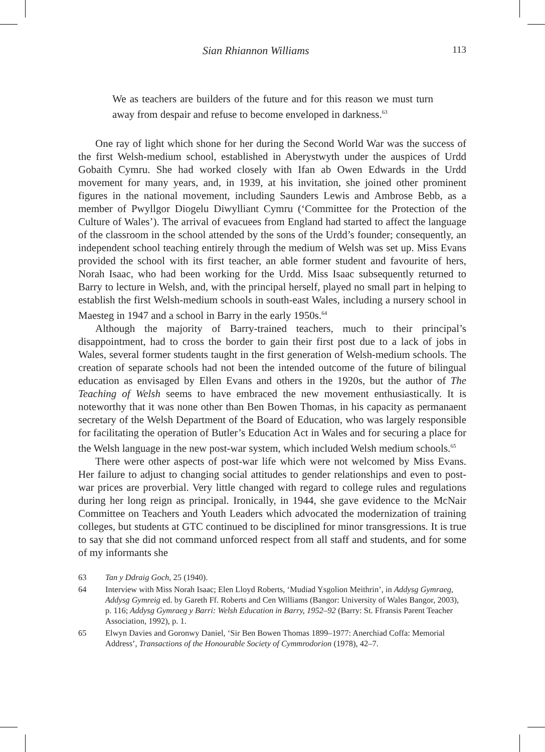Sian Rhiannon Williams 113
We as teachers are builders of the future and for this reason we must turn away from despair and refuse to become enveloped in darkness.<sup>63</sup>
One ray of light which shone for her during the Second World War was the success of the first Welsh-medium school, established in Aberystwyth under the auspices of Urdd Gobaith Cymru. She had worked closely with Ifan ab Owen Edwards in the Urdd movement for many years, and, in 1939, at his invitation, she joined other prominent figures in the national movement, including Saunders Lewis and Ambrose Bebb, as a member of Pwyllgor Diogelu Diwylliant Cymru (‘Committee for the Protection of the Culture of Wales’). The arrival of evacuees from England had started to affect the language of the classroom in the school attended by the sons of the Urdd’s founder; consequently, an independent school teaching entirely through the medium of Welsh was set up. Miss Evans provided the school with its first teacher, an able former student and favourite of hers, Norah Isaac, who had been working for the Urdd. Miss Isaac subsequently returned to Barry to lecture in Welsh, and, with the principal herself, played no small part in helping to establish the first Welsh-medium schools in south-east Wales, including a nursery school in Maesteg in 1947 and a school in Barry in the early 1950s.<sup>64</sup>
Although the majority of Barry-trained teachers, much to their principal’s disappointment, had to cross the border to gain their first post due to a lack of jobs in Wales, several former students taught in the first generation of Welsh-medium schools. The creation of separate schools had not been the intended outcome of the future of bilingual education as envisaged by Ellen Evans and others in the 1920s, but the author of The Teaching of Welsh seems to have embraced the new movement enthusiastically. It is noteworthy that it was none other than Ben Bowen Thomas, in his capacity as permanaent secretary of the Welsh Department of the Board of Education, who was largely responsible for facilitating the operation of Butler’s Education Act in Wales and for securing a place for the Welsh language in the new post-war system, which included Welsh medium schools.<sup>65</sup>
There were other aspects of post-war life which were not welcomed by Miss Evans. Her failure to adjust to changing social attitudes to gender relationships and even to post-war prices are proverbial. Very little changed with regard to college rules and regulations during her long reign as principal. Ironically, in 1944, she gave evidence to the McNair Committee on Teachers and Youth Leaders which advocated the modernization of training colleges, but students at GTC continued to be disciplined for minor transgressions. It is true to say that she did not command unforced respect from all staff and students, and for some of my informants she
63 Tan y Ddraig Goch, 25 (1940).
64 Interview with Miss Norah Isaac; Elen Lloyd Roberts, ‘Mudiad Ysgolion Meithrin’, in Addysg Gymraeg, Addysg Gymreig ed. by Gareth Ff. Roberts and Cen Williams (Bangor: University of Wales Bangor, 2003), p. 116; Addysg Gymraeg y Barri: Welsh Education in Barry, 1952–92 (Barry: St. Ffransis Parent Teacher Association, 1992), p. 1.
65 Elwyn Davies and Goronwy Daniel, ‘Sir Ben Bowen Thomas 1899–1977: Anerchiad Coffa: Memorial Address’, Transactions of the Honourable Society of Cymmrodorion (1978), 42–7.